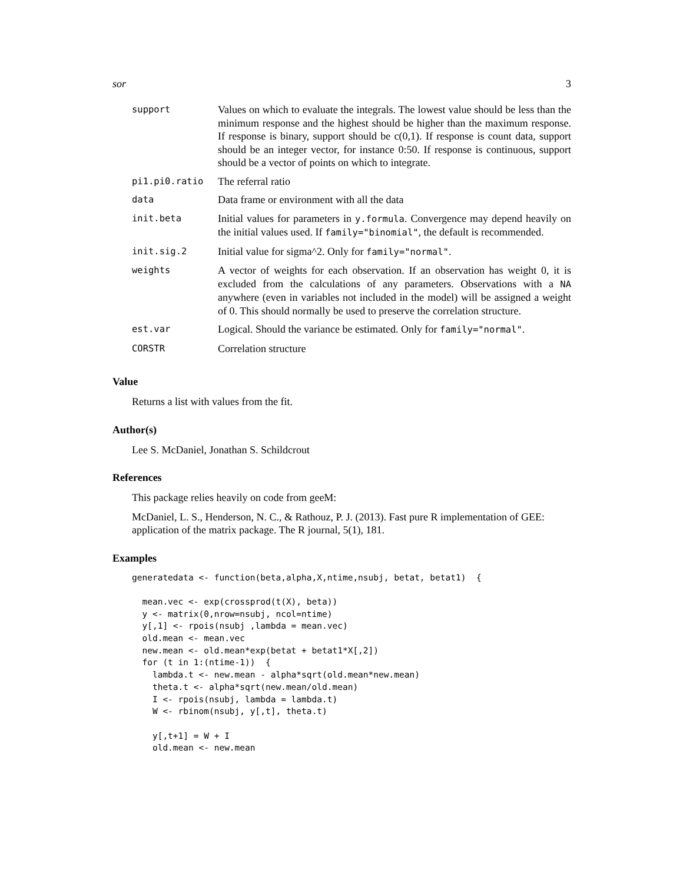sor 3
| support | Values on which to evaluate the integrals. The lowest value should be less than the minimum response and the highest should be higher than the maximum response. If response is binary, support should be c(0,1). If response is count data, support should be an integer vector, for instance 0:50. If response is continuous, support should be a vector of points on which to integrate. |
| pi1.pi0.ratio | The referral ratio |
| data | Data frame or environment with all the data |
| init.beta | Initial values for parameters in y.formula . Convergence may depend heavily on the initial values used. If family="binomial" , the default is recommended. |
| init.sig.2 | Initial value for sigma^2. Only for family="normal" . |
| weights | A vector of weights for each observation. If an observation has weight 0, it is excluded from the calculations of any parameters. Observations with a NA anywhere (even in variables not included in the model) will be assigned a weight of 0. This should normally be used to preserve the correlation structure. |
| est.var | Logical. Should the variance be estimated. Only for family="normal" . |
| CORSTR | Correlation structure |
Value
Returns a list with values from the fit.
Author(s)
Lee S. McDaniel, Jonathan S. Schildcrout
References
This package relies heavily on code from geeM:
McDaniel, L. S., Henderson, N. C., & Rathouz, P. J. (2013). Fast pure R implementation of GEE: application of the matrix package. The R journal, 5(1), 181.
Examples
generatedata <- function(beta,alpha,X,ntime,nsubj, betat, betat1)  {

  mean.vec <- exp(crossprod(t(X), beta))
  y <- matrix(0,nrow=nsubj, ncol=ntime)
  y[,1] <- rpois(nsubj ,lambda = mean.vec)
  old.mean <- mean.vec
  new.mean <- old.mean*exp(betat + betat1*X[,2])
  for (t in 1:(ntime-1))  {
    lambda.t <- new.mean - alpha*sqrt(old.mean*new.mean)
    theta.t <- alpha*sqrt(new.mean/old.mean)
    I <- rpois(nsubj, lambda = lambda.t)
    W <- rbinom(nsubj, y[,t], theta.t)

    y[,t+1] = W + I
    old.mean <- new.mean